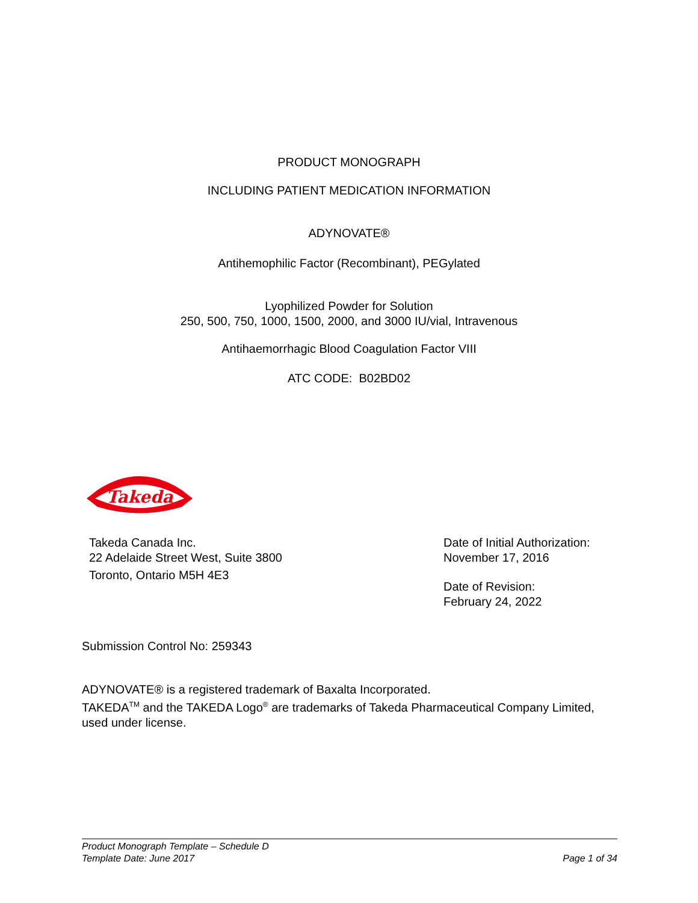PRODUCT MONOGRAPH
INCLUDING PATIENT MEDICATION INFORMATION
ADYNOVATE®
Antihemophilic Factor (Recombinant), PEGylated
Lyophilized Powder for Solution
250, 500, 750, 1000, 1500, 2000, and 3000 IU/vial, Intravenous
Antihaemorrhagic Blood Coagulation Factor VIII
ATC CODE: B02BD02
Takeda
Takeda Canada Inc.
22 Adelaide Street West, Suite 3800
Toronto, Ontario M5H 4E3
Date of Initial Authorization:
November 17, 2016
Date of Revision:
February 24, 2022
Submission Control No: 259343
ADYNOVATE® is a registered trademark of Baxalta Incorporated.
TAKEDA<sup>TM</sup> and the TAKEDA Logo<sup>®</sup> are trademarks of Takeda Pharmaceutical Company Limited, used under license.
Product Monograph Template – Schedule D
Template Date: June 2017 Page 1 of 34